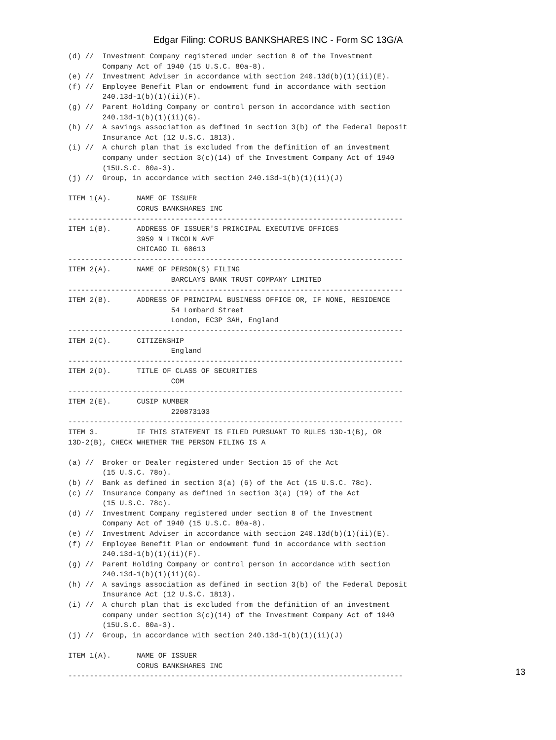Edgar Filing: CORUS BANKSHARES INC - Form SC 13G/A
(d) //  Investment Company registered under section 8 of the Investment
        Company Act of 1940 (15 U.S.C. 80a-8).
(e) //  Investment Adviser in accordance with section 240.13d(b)(1)(ii)(E).
(f) //  Employee Benefit Plan or endowment fund in accordance with section
        240.13d-1(b)(1)(ii)(F).
(g) //  Parent Holding Company or control person in accordance with section
        240.13d-1(b)(1)(ii)(G).
(h) //  A savings association as defined in section 3(b) of the Federal Deposit
        Insurance Act (12 U.S.C. 1813).
(i) //  A church plan that is excluded from the definition of an investment
        company under section 3(c)(14) of the Investment Company Act of 1940
        (15U.S.C. 80a-3).
(j) //  Group, in accordance with section 240.13d-1(b)(1)(ii)(J)

ITEM 1(A).      NAME OF ISSUER
                CORUS BANKSHARES INC
------------------------------------------------------------------------------
ITEM 1(B).      ADDRESS OF ISSUER'S PRINCIPAL EXECUTIVE OFFICES
                3959 N LINCOLN AVE
                CHICAGO IL 60613
------------------------------------------------------------------------------
ITEM 2(A).      NAME OF PERSON(S) FILING
                        BARCLAYS BANK TRUST COMPANY LIMITED
------------------------------------------------------------------------------
ITEM 2(B).      ADDRESS OF PRINCIPAL BUSINESS OFFICE OR, IF NONE, RESIDENCE
                        54 Lombard Street
                        London, EC3P 3AH, England
------------------------------------------------------------------------------
ITEM 2(C).      CITIZENSHIP
                        England
------------------------------------------------------------------------------
ITEM 2(D).      TITLE OF CLASS OF SECURITIES
                        COM
------------------------------------------------------------------------------
ITEM 2(E).      CUSIP NUMBER
                        220873103
------------------------------------------------------------------------------
ITEM 3.         IF THIS STATEMENT IS FILED PURSUANT TO RULES 13D-1(B), OR
13D-2(B), CHECK WHETHER THE PERSON FILING IS A

(a) //  Broker or Dealer registered under Section 15 of the Act
        (15 U.S.C. 78o).
(b) //  Bank as defined in section 3(a) (6) of the Act (15 U.S.C. 78c).
(c) //  Insurance Company as defined in section 3(a) (19) of the Act
        (15 U.S.C. 78c).
(d) //  Investment Company registered under section 8 of the Investment
        Company Act of 1940 (15 U.S.C. 80a-8).
(e) //  Investment Adviser in accordance with section 240.13d(b)(1)(ii)(E).
(f) //  Employee Benefit Plan or endowment fund in accordance with section
        240.13d-1(b)(1)(ii)(F).
(g) //  Parent Holding Company or control person in accordance with section
        240.13d-1(b)(1)(ii)(G).
(h) //  A savings association as defined in section 3(b) of the Federal Deposit
        Insurance Act (12 U.S.C. 1813).
(i) //  A church plan that is excluded from the definition of an investment
        company under section 3(c)(14) of the Investment Company Act of 1940
        (15U.S.C. 80a-3).
(j) //  Group, in accordance with section 240.13d-1(b)(1)(ii)(J)

ITEM 1(A).      NAME OF ISSUER
                CORUS BANKSHARES INC
------------------------------------------------------------------------------
13